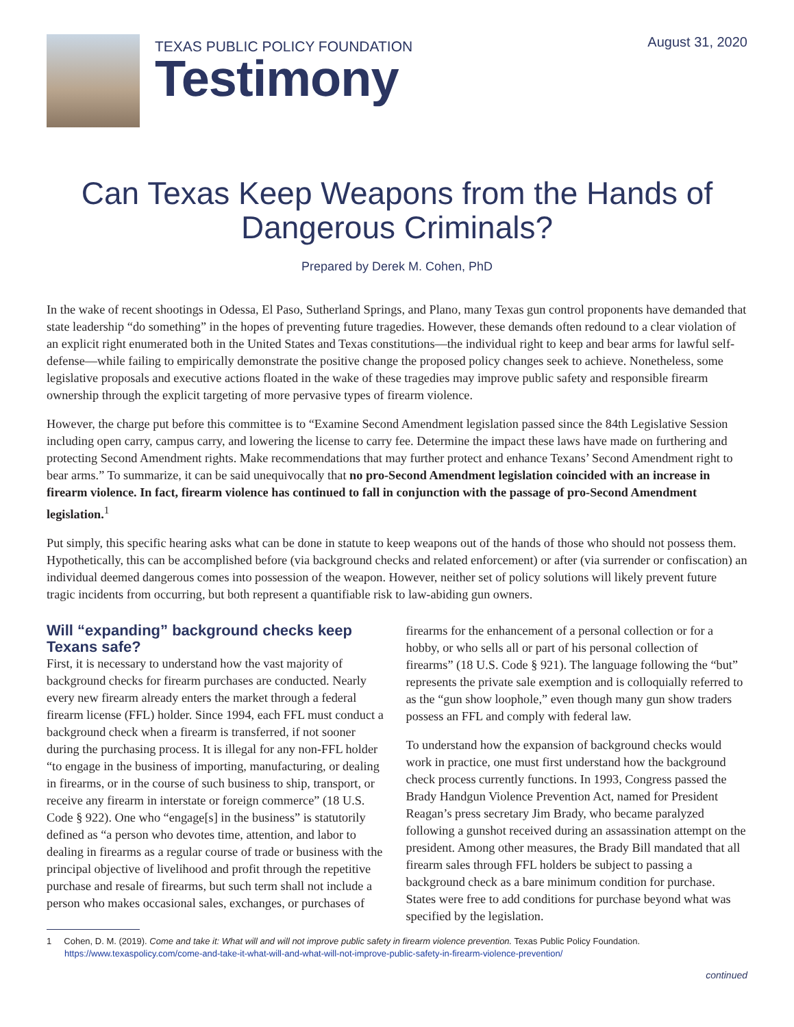TEXAS PUBLIC POLICY FOUNDATION
Testimony
August 31, 2020
Can Texas Keep Weapons from the Hands of Dangerous Criminals?
Prepared by Derek M. Cohen, PhD
In the wake of recent shootings in Odessa, El Paso, Sutherland Springs, and Plano, many Texas gun control proponents have demanded that state leadership “do something” in the hopes of preventing future tragedies. However, these demands often redound to a clear violation of an explicit right enumerated both in the United States and Texas constitutions—the individual right to keep and bear arms for lawful self-defense—while failing to empirically demonstrate the positive change the proposed policy changes seek to achieve. Nonetheless, some legislative proposals and executive actions floated in the wake of these tragedies may improve public safety and responsible firearm ownership through the explicit targeting of more pervasive types of firearm violence.
However, the charge put before this committee is to “Examine Second Amendment legislation passed since the 84th Legislative Session including open carry, campus carry, and lowering the license to carry fee. Determine the impact these laws have made on furthering and protecting Second Amendment rights. Make recommendations that may further protect and enhance Texans’ Second Amendment right to bear arms.” To summarize, it can be said unequivocally that no pro-Second Amendment legislation coincided with an increase in firearm violence. In fact, firearm violence has continued to fall in conjunction with the passage of pro-Second Amendment legislation.<sup>1</sup>
Put simply, this specific hearing asks what can be done in statute to keep weapons out of the hands of those who should not possess them. Hypothetically, this can be accomplished before (via background checks and related enforcement) or after (via surrender or confiscation) an individual deemed dangerous comes into possession of the weapon. However, neither set of policy solutions will likely prevent future tragic incidents from occurring, but both represent a quantifiable risk to law-abiding gun owners.
Will “expanding” background checks keep Texans safe?
First, it is necessary to understand how the vast majority of background checks for firearm purchases are conducted. Nearly every new firearm already enters the market through a federal firearm license (FFL) holder. Since 1994, each FFL must conduct a background check when a firearm is transferred, if not sooner during the purchasing process. It is illegal for any non-FFL holder “to engage in the business of importing, manufacturing, or dealing in firearms, or in the course of such business to ship, transport, or receive any firearm in interstate or foreign commerce” (18 U.S. Code § 922). One who “engage[s] in the business” is statutorily defined as “a person who devotes time, attention, and labor to dealing in firearms as a regular course of trade or business with the principal objective of livelihood and profit through the repetitive purchase and resale of firearms, but such term shall not include a person who makes occasional sales, exchanges, or purchases of firearms for the enhancement of a personal collection or for a hobby, or who sells all or part of his personal collection of firearms” (18 U.S. Code § 921). The language following the “but” represents the private sale exemption and is colloquially referred to as the “gun show loophole,” even though many gun show traders possess an FFL and comply with federal law.
To understand how the expansion of background checks would work in practice, one must first understand how the background check process currently functions. In 1993, Congress passed the Brady Handgun Violence Prevention Act, named for President Reagan’s press secretary Jim Brady, who became paralyzed following a gunshot received during an assassination attempt on the president. Among other measures, the Brady Bill mandated that all firearm sales through FFL holders be subject to passing a background check as a bare minimum condition for purchase. States were free to add conditions for purchase beyond what was specified by the legislation.
1 Cohen, D. M. (2019). Come and take it: What will and will not improve public safety in firearm violence prevention. Texas Public Policy Foundation. https://www.texaspolicy.com/come-and-take-it-what-will-and-what-will-not-improve-public-safety-in-firearm-violence-prevention/
continued